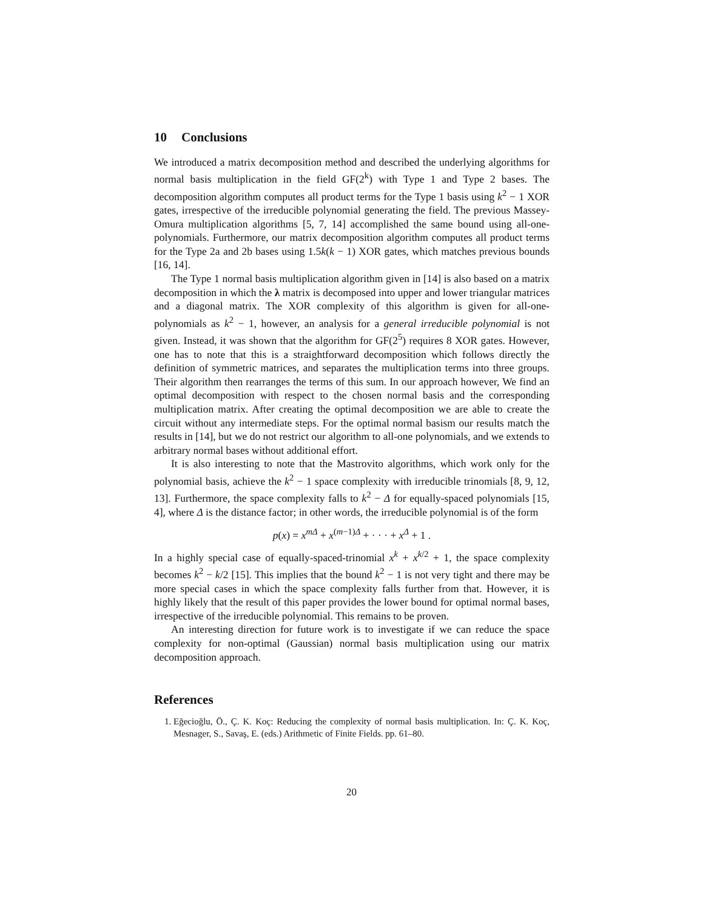10 Conclusions
We introduced a matrix decomposition method and described the underlying algorithms for normal basis multiplication in the field GF(2<sup>k</sup>) with Type 1 and Type 2 bases. The decomposition algorithm computes all product terms for the Type 1 basis using k<sup>2</sup> − 1 XOR gates, irrespective of the irreducible polynomial generating the field. The previous Massey-Omura multiplication algorithms [5, 7, 14] accomplished the same bound using all-one-polynomials. Furthermore, our matrix decomposition algorithm computes all product terms for the Type 2a and 2b bases using 1.5k(k − 1) XOR gates, which matches previous bounds [16, 14].
The Type 1 normal basis multiplication algorithm given in [14] is also based on a matrix decomposition in which the λ matrix is decomposed into upper and lower triangular matrices and a diagonal matrix. The XOR complexity of this algorithm is given for all-one-polynomials as k<sup>2</sup> − 1, however, an analysis for a general irreducible polynomial is not given. Instead, it was shown that the algorithm for GF(2<sup>5</sup>) requires 8 XOR gates. However, one has to note that this is a straightforward decomposition which follows directly the definition of symmetric matrices, and separates the multiplication terms into three groups. Their algorithm then rearranges the terms of this sum. In our approach however, We find an optimal decomposition with respect to the chosen normal basis and the corresponding multiplication matrix. After creating the optimal decomposition we are able to create the circuit without any intermediate steps. For the optimal normal basism our results match the results in [14], but we do not restrict our algorithm to all-one polynomials, and we extends to arbitrary normal bases without additional effort.
It is also interesting to note that the Mastrovito algorithms, which work only for the polynomial basis, achieve the k<sup>2</sup> − 1 space complexity with irreducible trinomials [8, 9, 12, 13]. Furthermore, the space complexity falls to k<sup>2</sup> − Δ for equally-spaced polynomials [15, 4], where Δ is the distance factor; in other words, the irreducible polynomial is of the form
p(x) = x<sup>mΔ</sup> + x<sup>(m−1)Δ</sup> + · · · + x<sup>Δ</sup> + 1 .
In a highly special case of equally-spaced-trinomial x<sup>k</sup> + x<sup>k/2</sup> + 1, the space complexity becomes k<sup>2</sup> − k/2 [15]. This implies that the bound k<sup>2</sup> − 1 is not very tight and there may be more special cases in which the space complexity falls further from that. However, it is highly likely that the result of this paper provides the lower bound for optimal normal bases, irrespective of the irreducible polynomial. This remains to be proven.
An interesting direction for future work is to investigate if we can reduce the space complexity for non-optimal (Gaussian) normal basis multiplication using our matrix decomposition approach.
References
1. Eğecioğlu, Ö., Ç. K. Koç: Reducing the complexity of normal basis multiplication. In: Ç. K. Koç, Mesnager, S., Savaş, E. (eds.) Arithmetic of Finite Fields. pp. 61–80.
20